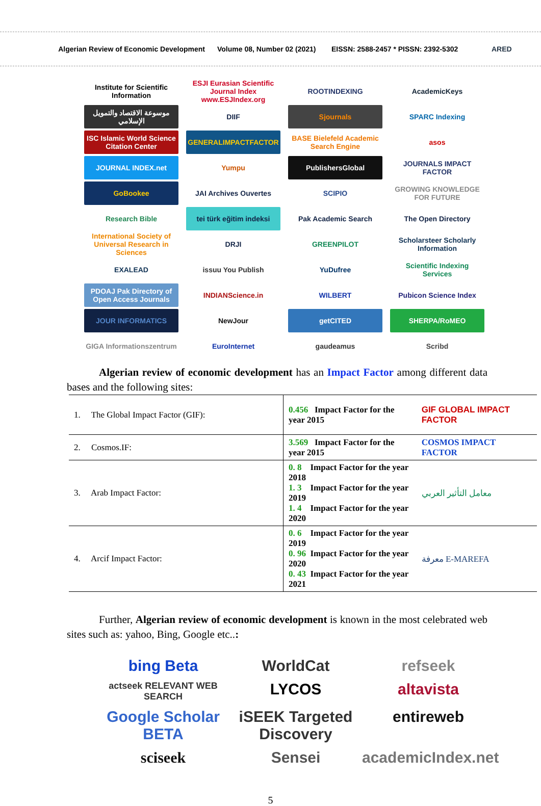Algerian Review of Economic Development
Volume 08, Number 02 (2021)
EISSN: 2588-2457 * PISSN: 2392-5302
ARED
Institute for Scientific Information
ESJI Eurasian Scientific Journal Index www.ESJIndex.org
ROOTINDEXING
AcademicKeys
موسوعة الاقتصاد والتمويل الإسلامي
DIIF
Sjournals
SPARC Indexing
ISC Islamic World Science Citation Center
GENERALIMPACTFACTOR
BASE Bielefeld Academic Search Engine
asos
JOURNAL INDEX.net
Yumpu
PublishersGlobal
JOURNALS IMPACT FACTOR
GoBookee
JAI Archives Ouvertes
SCIPIO
GROWING KNOWLEDGE FOR FUTURE
Research Bible
tei türk eğitim indeksi
Pak Academic Search
The Open Directory
International Society of Universal Research in Sciences
DRJI
GREENPILOT
Scholarsteer Scholarly Information
EXALEAD
issuu You Publish
YuDufree
Scientific Indexing Services
PDOAJ Pak Directory of Open Access Journals
INDIANScience.in
WILBERT
Pubicon Science Index
JOUR INFORMATICS
NewJour
getCITED
SHERPA/RoMEO
GIGA Informationszentrum
EuroInternet
gaudeamus
Scribd
Algerian review of economic development has an Impact Factor among different data bases and the following sites:
| 1. The Global Impact Factor (GIF): | 0.456 Impact Factor for the year 2015 | GIF GLOBAL IMPACT FACTOR |
| 2. Cosmos.IF: | 3.569 Impact Factor for the year 2015 | COSMOS IMPACT FACTOR |
| 3. Arab Impact Factor: | 0. 8 Impact Factor for the year 2018 1. 3 Impact Factor for the year 2019 1. 4 Impact Factor for the year 2020 | معامل التأثير العربي |
| 4. Arcif Impact Factor: | 0. 6 Impact Factor for the year 2019 0. 96 Impact Factor for the year 2020 0. 43 Impact Factor for the year 2021 | معرفة E-MAREFA |
Further, Algerian review of economic development is known in the most celebrated web sites such as: yahoo, Bing, Google etc..:
bing Beta
WorldCat
refseek
actseek RELEVANT WEB SEARCH
LYCOS
altavista
Google Scholar BETA
iSEEK Targeted Discovery
entireweb
sciseek
Sensei
academicIndex.net
5